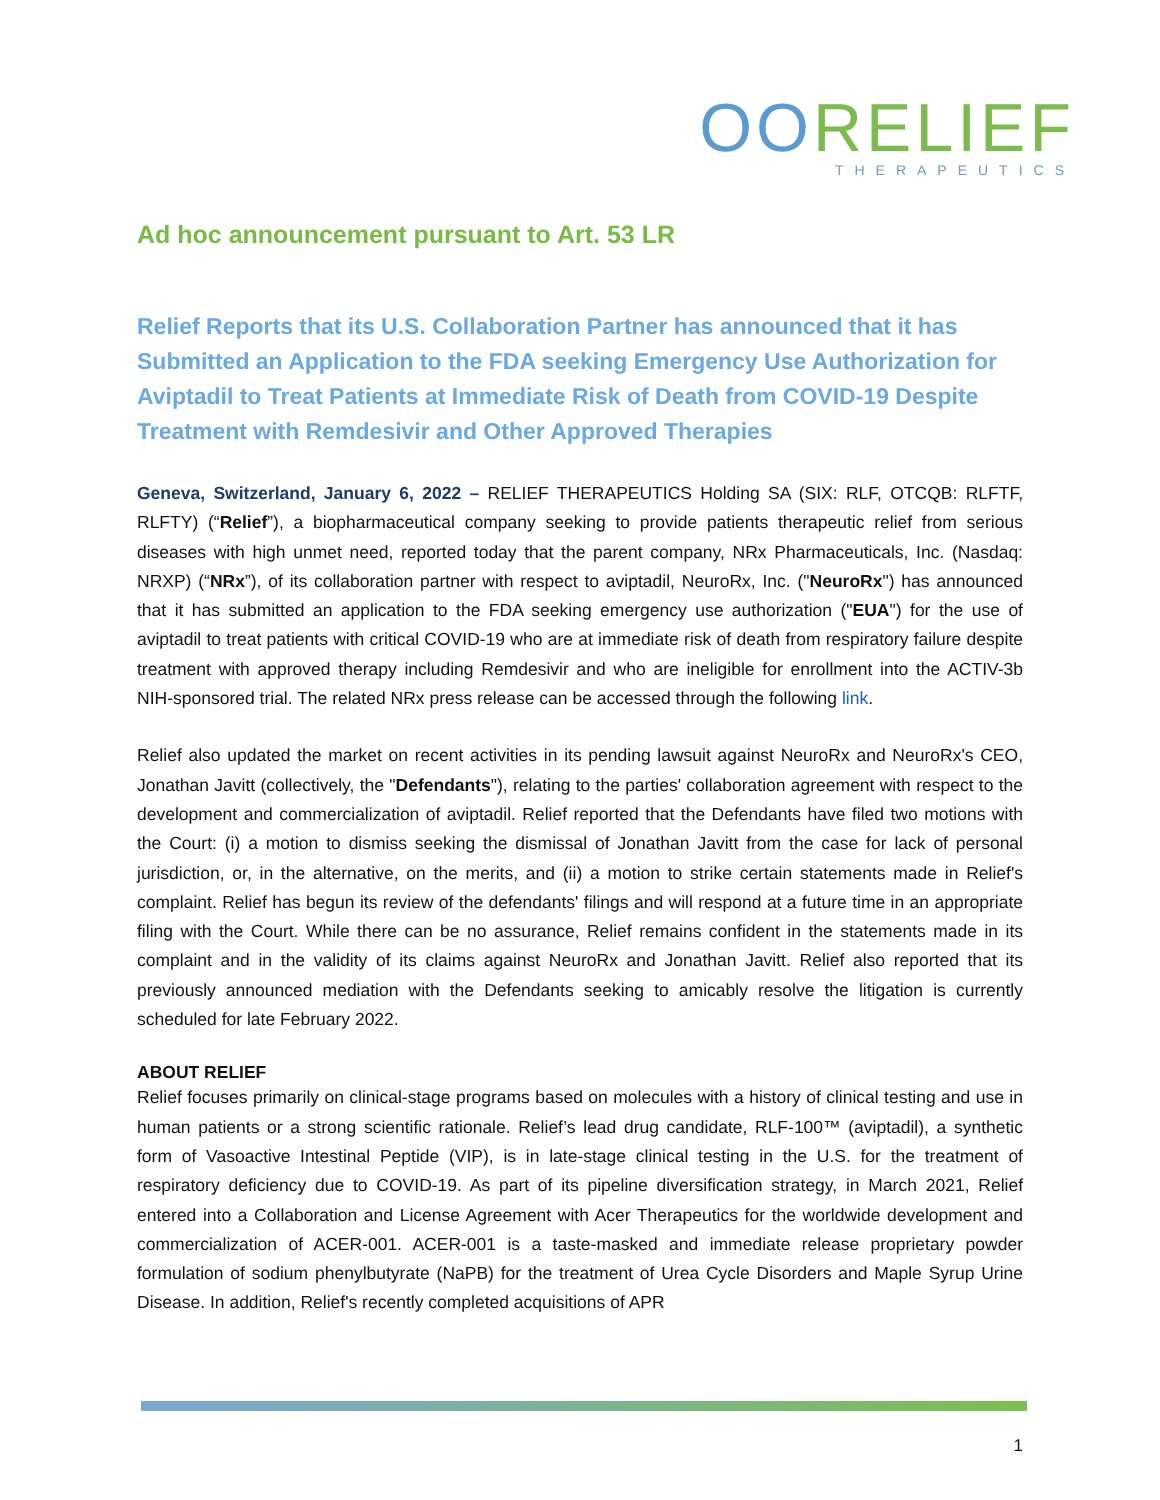OORELIEF
THERAPEUTICS
Ad hoc announcement pursuant to Art. 53 LR
Relief Reports that its U.S. Collaboration Partner has announced that it has Submitted an Application to the FDA seeking Emergency Use Authorization for Aviptadil to Treat Patients at Immediate Risk of Death from COVID-19 Despite Treatment with Remdesivir and Other Approved Therapies
Geneva, Switzerland, January 6, 2022 – RELIEF THERAPEUTICS Holding SA (SIX: RLF, OTCQB: RLFTF, RLFTY) (“Relief”), a biopharmaceutical company seeking to provide patients therapeutic relief from serious diseases with high unmet need, reported today that the parent company, NRx Pharmaceuticals, Inc. (Nasdaq: NRXP) (“NRx”), of its collaboration partner with respect to aviptadil, NeuroRx, Inc. ("NeuroRx") has announced that it has submitted an application to the FDA seeking emergency use authorization ("EUA") for the use of aviptadil to treat patients with critical COVID-19 who are at immediate risk of death from respiratory failure despite treatment with approved therapy including Remdesivir and who are ineligible for enrollment into the ACTIV-3b NIH-sponsored trial. The related NRx press release can be accessed through the following link.
Relief also updated the market on recent activities in its pending lawsuit against NeuroRx and NeuroRx's CEO, Jonathan Javitt (collectively, the "Defendants"), relating to the parties' collaboration agreement with respect to the development and commercialization of aviptadil. Relief reported that the Defendants have filed two motions with the Court: (i) a motion to dismiss seeking the dismissal of Jonathan Javitt from the case for lack of personal jurisdiction, or, in the alternative, on the merits, and (ii) a motion to strike certain statements made in Relief's complaint. Relief has begun its review of the defendants' filings and will respond at a future time in an appropriate filing with the Court. While there can be no assurance, Relief remains confident in the statements made in its complaint and in the validity of its claims against NeuroRx and Jonathan Javitt. Relief also reported that its previously announced mediation with the Defendants seeking to amicably resolve the litigation is currently scheduled for late February 2022.
ABOUT RELIEF
Relief focuses primarily on clinical-stage programs based on molecules with a history of clinical testing and use in human patients or a strong scientific rationale. Relief’s lead drug candidate, RLF-100™ (aviptadil), a synthetic form of Vasoactive Intestinal Peptide (VIP), is in late-stage clinical testing in the U.S. for the treatment of respiratory deficiency due to COVID-19. As part of its pipeline diversification strategy, in March 2021, Relief entered into a Collaboration and License Agreement with Acer Therapeutics for the worldwide development and commercialization of ACER-001. ACER-001 is a taste-masked and immediate release proprietary powder formulation of sodium phenylbutyrate (NaPB) for the treatment of Urea Cycle Disorders and Maple Syrup Urine Disease. In addition, Relief's recently completed acquisitions of APR
1